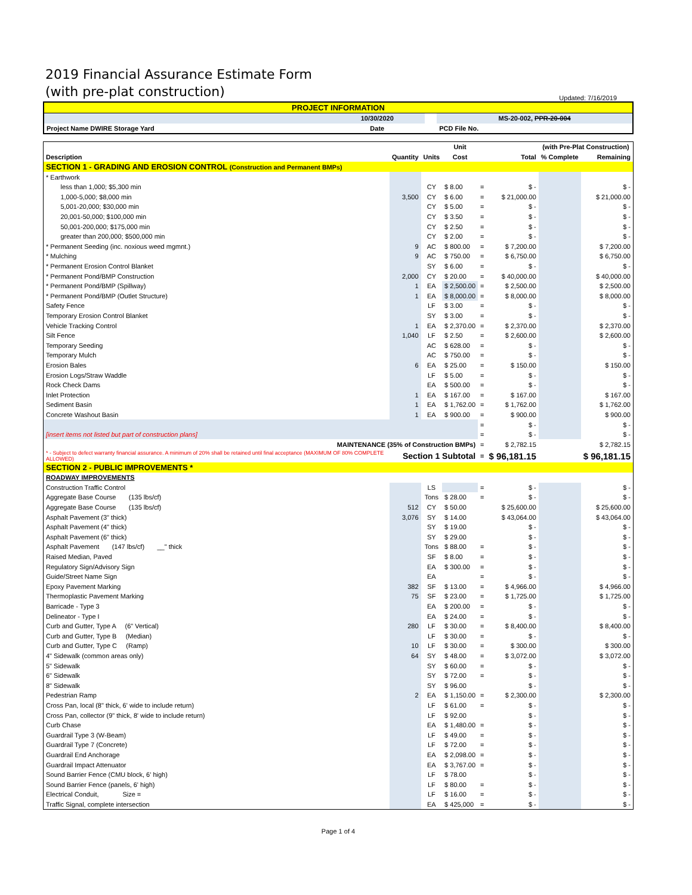2019 Financial Assurance Estimate Form
(with pre-plat construction)
Updated: 7/16/2019
| PROJECT INFORMATION | | | |
| | 10/30/2020 | | MS-20-002, PPR-20-004 |
| Project Name DWIRE Storage Yard | Date | | PCD File No. |
| | | | Unit | | | (with Pre-Plat Construction) | |
| --- | --- | --- | --- | --- | --- | --- | --- |
| Description | Quantity | Units | Cost | | Total | % Complete | Remaining |
| SECTION 1 - GRADING AND EROSION CONTROL (Construction and Permanent BMPs) | | | | | | | |
| * Earthwork | | | | | | | |
| less than 1,000; $5,300 min | | CY | $ 8.00 | = | $ - | | $ - |
| 1,000-5,000; $8,000 min | 3,500 | CY | $ 6.00 | = | $ 21,000.00 | | $ 21,000.00 |
| 5,001-20,000; $30,000 min | | CY | $ 5.00 | = | $ - | | $ - |
| 20,001-50,000; $100,000 min | | CY | $ 3.50 | = | $ - | | $ - |
| 50,001-200,000; $175,000 min | | CY | $ 2.50 | = | $ - | | $ - |
| greater than 200,000; $500,000 min | | CY | $ 2.00 | = | $ - | | $ - |
| * Permanent Seeding (inc. noxious weed mgmnt.) | 9 | AC | $ 800.00 | = | $ 7,200.00 | | $ 7,200.00 |
| * Mulching | 9 | AC | $ 750.00 | = | $ 6,750.00 | | $ 6,750.00 |
| * Permanent Erosion Control Blanket | | SY | $ 6.00 | = | $ - | | $ - |
| * Permanent Pond/BMP Construction | 2,000 | CY | $ 20.00 | = | $ 40,000.00 | | $ 40,000.00 |
| * Permanent Pond/BMP (Spillway) | 1 | EA | $ 2,500.00 | = | $ 2,500.00 | | $ 2,500.00 |
| * Permanent Pond/BMP (Outlet Structure) | 1 | EA | $ 8,000.00 | = | $ 8,000.00 | | $ 8,000.00 |
| Safety Fence | | LF | $ 3.00 | = | $ - | | $ - |
| Temporary Erosion Control Blanket | | SY | $ 3.00 | = | $ - | | $ - |
| Vehicle Tracking Control | 1 | EA | $ 2,370.00 | = | $ 2,370.00 | | $ 2,370.00 |
| Silt Fence | 1,040 | LF | $ 2.50 | = | $ 2,600.00 | | $ 2,600.00 |
| Temporary Seeding | | AC | $ 628.00 | = | $ - | | $ - |
| Temporary Mulch | | AC | $ 750.00 | = | $ - | | $ - |
| Erosion Bales | 6 | EA | $ 25.00 | = | $ 150.00 | | $ 150.00 |
| Erosion Logs/Straw Waddle | | LF | $ 5.00 | = | $ - | | $ - |
| Rock Check Dams | | EA | $ 500.00 | = | $ - | | $ - |
| Inlet Protection | 1 | EA | $ 167.00 | = | $ 167.00 | | $ 167.00 |
| Sediment Basin | 1 | EA | $ 1,762.00 | = | $ 1,762.00 | | $ 1,762.00 |
| Concrete Washout Basin | 1 | EA | $ 900.00 | = | $ 900.00 | | $ 900.00 |
| | | | | = | $ - | | $ - |
| [insert items not listed but part of construction plans] | | | | = | $ - | | $ - |
| MAINTENANCE (35% of Construction BMPs) | | | | = | $ 2,782.15 | | $ 2,782.15 |
| * - Subject to defect warranty financial assurance. A minimum of 20% shall be retained until final acceptance (MAXIMUM OF 80% COMPLETE ALLOWED) | Section 1 Subtotal | | | = | $ 96,181.15 | | $ 96,181.15 |
| SECTION 2 - PUBLIC IMPROVEMENTS * | | | | | | | |
| ROADWAY IMPROVEMENTS | | | | | | | |
| Construction Traffic Control | | LS | | = | $ - | | $ - |
| Aggregate Base Course (135 lbs/cf) | | Tons | $ 28.00 | = | $ - | | $ - |
| Aggregate Base Course (135 lbs/cf) | 512 | CY | $ 50.00 | | $ 25,600.00 | | $ 25,600.00 |
| Asphalt Pavement (3" thick) | 3,076 | SY | $ 14.00 | | $ 43,064.00 | | $ 43,064.00 |
| Asphalt Pavement (4" thick) | | SY | $ 19.00 | | $ - | | $ - |
| Asphalt Pavement (6" thick) | | SY | $ 29.00 | | $ - | | $ - |
| Asphalt Pavement (147 lbs/cf) __" thick | | Tons | $ 88.00 | = | $ - | | $ - |
| Raised Median, Paved | | SF | $ 8.00 | = | $ - | | $ - |
| Regulatory Sign/Advisory Sign | | EA | $ 300.00 | = | $ - | | $ - |
| Guide/Street Name Sign | | EA | | = | $ - | | $ - |
| Epoxy Pavement Marking | 382 | SF | $ 13.00 | = | $ 4,966.00 | | $ 4,966.00 |
| Thermoplastic Pavement Marking | 75 | SF | $ 23.00 | = | $ 1,725.00 | | $ 1,725.00 |
| Barricade - Type 3 | | EA | $ 200.00 | = | $ - | | $ - |
| Delineator - Type I | | EA | $ 24.00 | = | $ - | | $ - |
| Curb and Gutter, Type A (6" Vertical) | 280 | LF | $ 30.00 | = | $ 8,400.00 | | $ 8,400.00 |
| Curb and Gutter, Type B (Median) | | LF | $ 30.00 | = | $ - | | $ - |
| Curb and Gutter, Type C (Ramp) | 10 | LF | $ 30.00 | = | $ 300.00 | | $ 300.00 |
| 4" Sidewalk (common areas only) | 64 | SY | $ 48.00 | = | $ 3,072.00 | | $ 3,072.00 |
| 5" Sidewalk | | SY | $ 60.00 | = | $ - | | $ - |
| 6" Sidewalk | | SY | $ 72.00 | = | $ - | | $ - |
| 8" Sidewalk | | SY | $ 96.00 | | $ - | | $ - |
| Pedestrian Ramp | 2 | EA | $ 1,150.00 | = | $ 2,300.00 | | $ 2,300.00 |
| Cross Pan, local (8" thick, 6' wide to include return) | | LF | $ 61.00 | = | $ - | | $ - |
| Cross Pan, collector (9" thick, 8' wide to include return) | | LF | $ 92.00 | | $ - | | $ - |
| Curb Chase | | EA | $ 1,480.00 | = | $ - | | $ - |
| Guardrail Type 3 (W-Beam) | | LF | $ 49.00 | = | $ - | | $ - |
| Guardrail Type 7 (Concrete) | | LF | $ 72.00 | = | $ - | | $ - |
| Guardrail End Anchorage | | EA | $ 2,098.00 | = | $ - | | $ - |
| Guardrail Impact Attenuator | | EA | $ 3,767.00 | = | $ - | | $ - |
| Sound Barrier Fence (CMU block, 6' high) | | LF | $ 78.00 | | $ - | | $ - |
| Sound Barrier Fence (panels, 6' high) | | LF | $ 80.00 | = | $ - | | $ - |
| Electrical Conduit, Size = | | LF | $ 16.00 | = | $ - | | $ - |
| Traffic Signal, complete intersection | | EA | $ 425,000 | = | $ - | | $ - |
Page 1 of 4